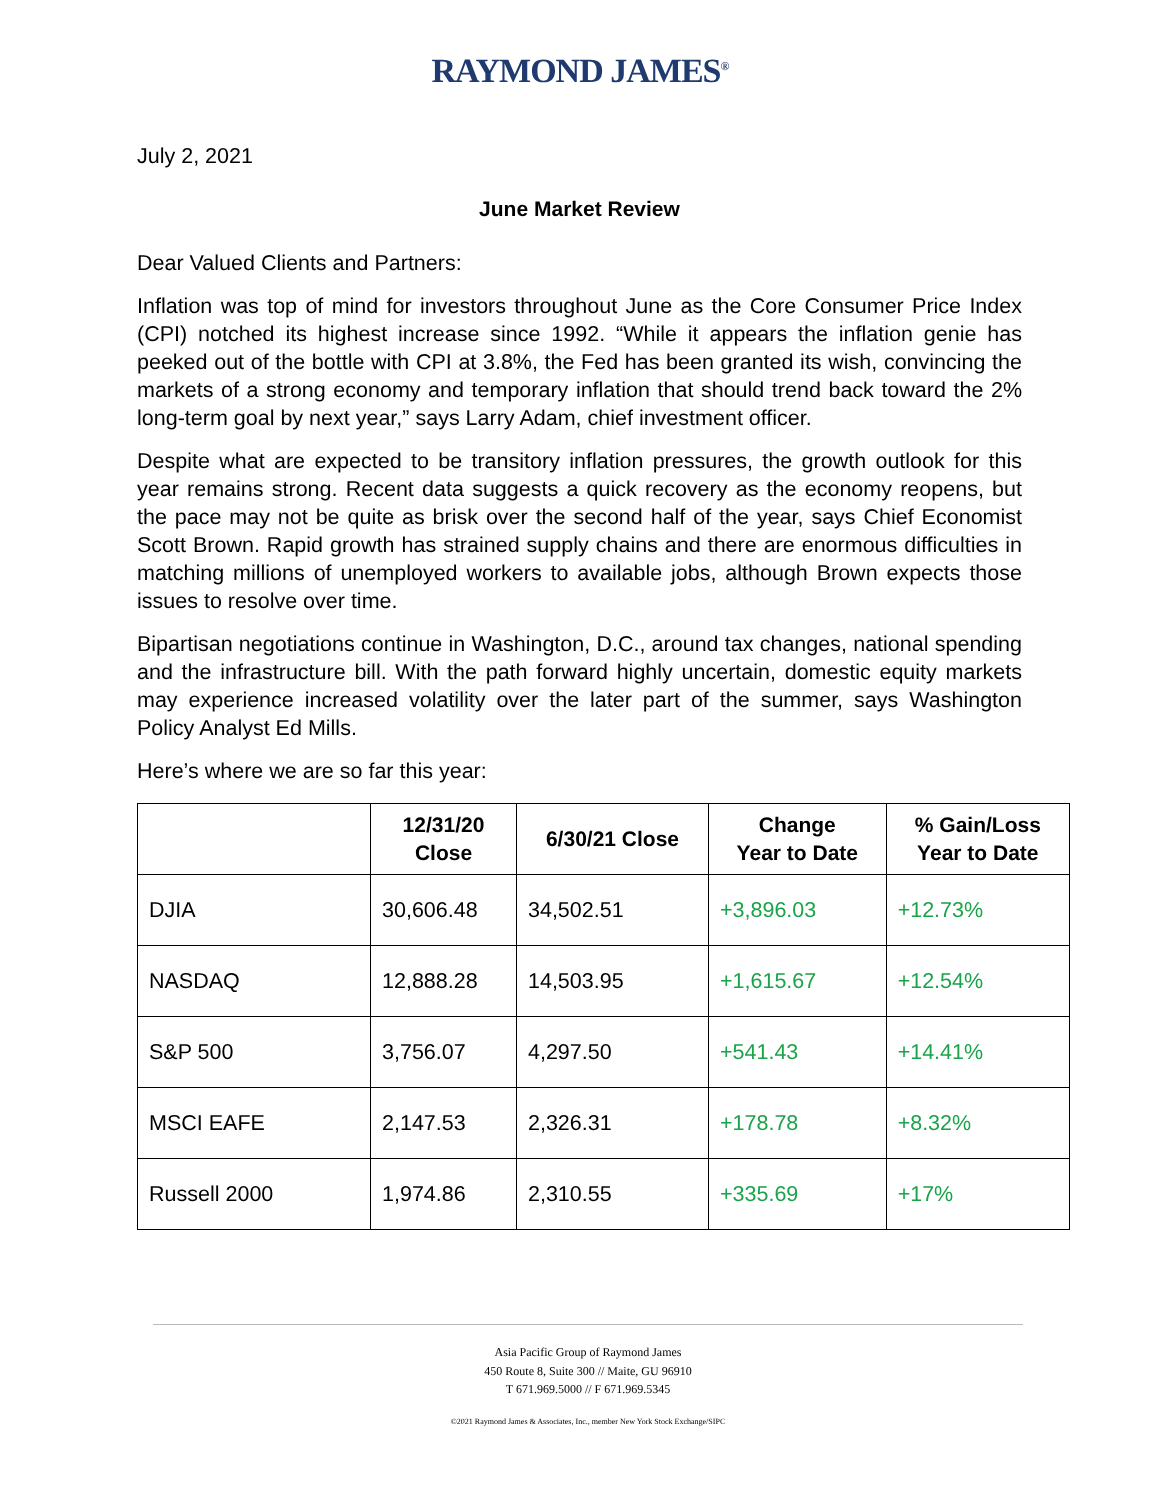RAYMOND JAMES<sup>®</sup>
July 2, 2021
June Market Review
Dear Valued Clients and Partners:
Inflation was top of mind for investors throughout June as the Core Consumer Price Index (CPI) notched its highest increase since 1992. “While it appears the inflation genie has peeked out of the bottle with CPI at 3.8%, the Fed has been granted its wish, convincing the markets of a strong economy and temporary inflation that should trend back toward the 2% long-term goal by next year,” says Larry Adam, chief investment officer.
Despite what are expected to be transitory inflation pressures, the growth outlook for this year remains strong. Recent data suggests a quick recovery as the economy reopens, but the pace may not be quite as brisk over the second half of the year, says Chief Economist Scott Brown. Rapid growth has strained supply chains and there are enormous difficulties in matching millions of unemployed workers to available jobs, although Brown expects those issues to resolve over time.
Bipartisan negotiations continue in Washington, D.C., around tax changes, national spending and the infrastructure bill. With the path forward highly uncertain, domestic equity markets may experience increased volatility over the later part of the summer, says Washington Policy Analyst Ed Mills.
Here’s where we are so far this year:
| | 12/31/20 Close | 6/30/21 Close | Change Year to Date | % Gain/Loss Year to Date |
| --- | --- | --- | --- | --- |
| DJIA | 30,606.48 | 34,502.51 | +3,896.03 | +12.73% |
| NASDAQ | 12,888.28 | 14,503.95 | +1,615.67 | +12.54% |
| S&P 500 | 3,756.07 | 4,297.50 | +541.43 | +14.41% |
| MSCI EAFE | 2,147.53 | 2,326.31 | +178.78 | +8.32% |
| Russell 2000 | 1,974.86 | 2,310.55 | +335.69 | +17% |
Asia Pacific Group of Raymond James
450 Route 8, Suite 300 // Maite, GU 96910
T 671.969.5000 // F 671.969.5345
©2021 Raymond James & Associates, Inc., member New York Stock Exchange/SIPC